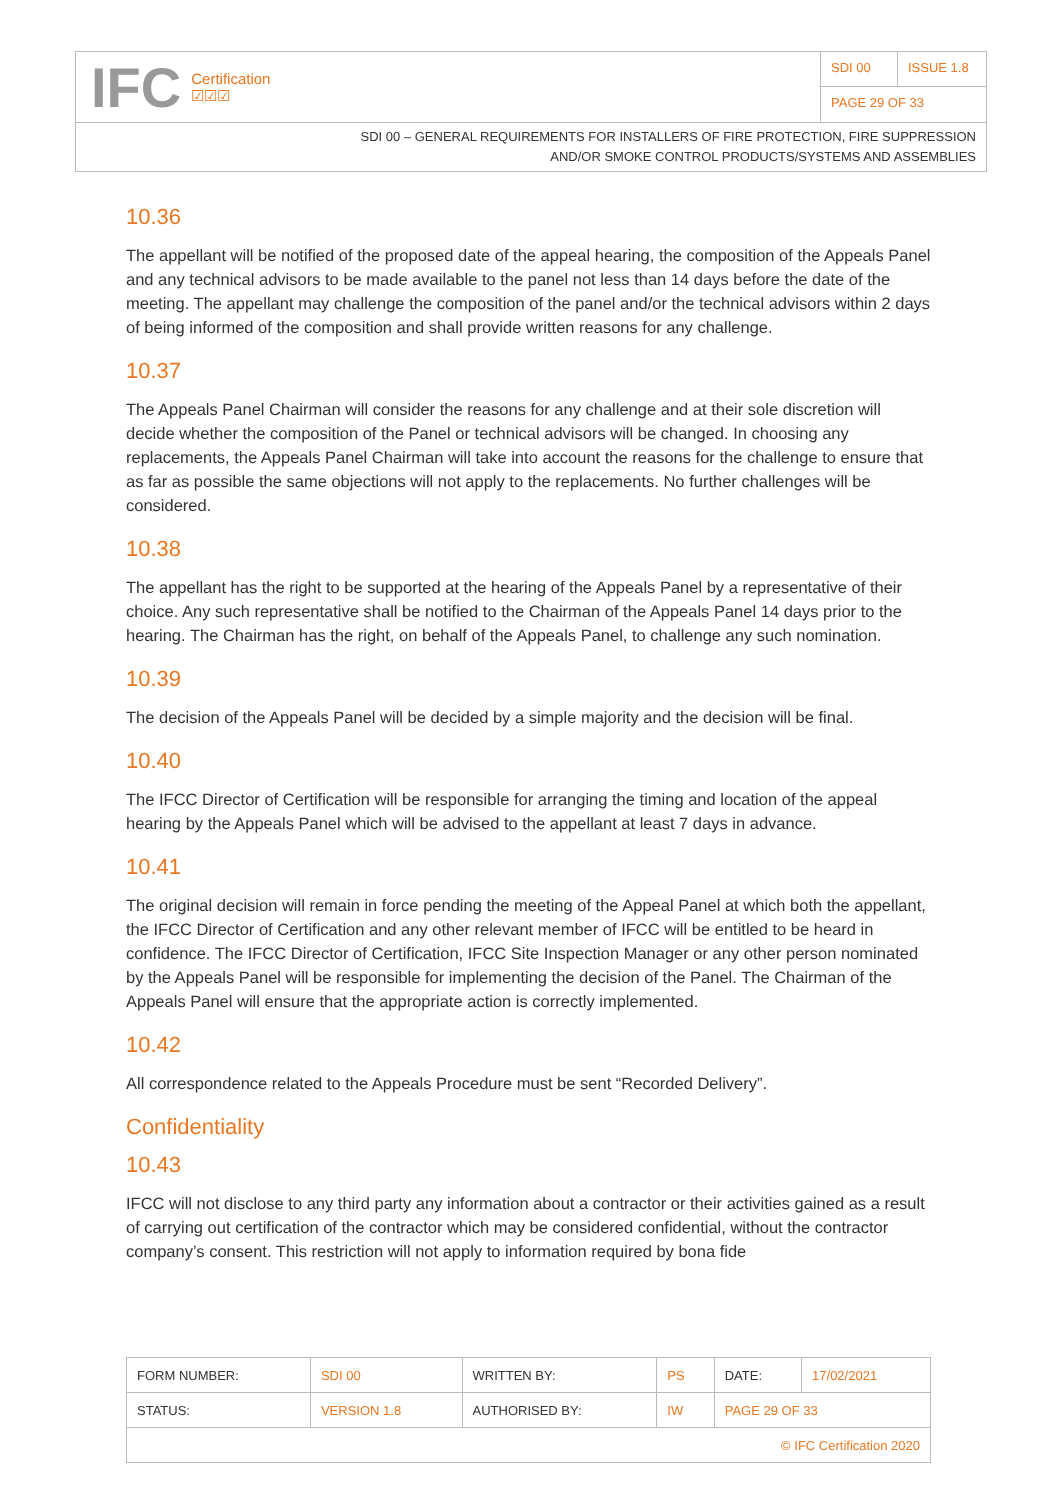IFC Certification
☑☑☑
SDI 00
ISSUE 1.8
PAGE 29 OF 33
SDI 00 – GENERAL REQUIREMENTS FOR INSTALLERS OF FIRE PROTECTION, FIRE SUPPRESSION
AND/OR SMOKE CONTROL PRODUCTS/SYSTEMS AND ASSEMBLIES
10.36
The appellant will be notified of the proposed date of the appeal hearing, the composition of the Appeals Panel and any technical advisors to be made available to the panel not less than 14 days before the date of the meeting. The appellant may challenge the composition of the panel and/or the technical advisors within 2 days of being informed of the composition and shall provide written reasons for any challenge.
10.37
The Appeals Panel Chairman will consider the reasons for any challenge and at their sole discretion will decide whether the composition of the Panel or technical advisors will be changed. In choosing any replacements, the Appeals Panel Chairman will take into account the reasons for the challenge to ensure that as far as possible the same objections will not apply to the replacements. No further challenges will be considered.
10.38
The appellant has the right to be supported at the hearing of the Appeals Panel by a representative of their choice. Any such representative shall be notified to the Chairman of the Appeals Panel 14 days prior to the hearing. The Chairman has the right, on behalf of the Appeals Panel, to challenge any such nomination.
10.39
The decision of the Appeals Panel will be decided by a simple majority and the decision will be final.
10.40
The IFCC Director of Certification will be responsible for arranging the timing and location of the appeal hearing by the Appeals Panel which will be advised to the appellant at least 7 days in advance.
10.41
The original decision will remain in force pending the meeting of the Appeal Panel at which both the appellant, the IFCC Director of Certification and any other relevant member of IFCC will be entitled to be heard in confidence. The IFCC Director of Certification, IFCC Site Inspection Manager or any other person nominated by the Appeals Panel will be responsible for implementing the decision of the Panel. The Chairman of the Appeals Panel will ensure that the appropriate action is correctly implemented.
10.42
All correspondence related to the Appeals Procedure must be sent “Recorded Delivery”.
Confidentiality
10.43
IFCC will not disclose to any third party any information about a contractor or their activities gained as a result of carrying out certification of the contractor which may be considered confidential, without the contractor company’s consent. This restriction will not apply to information required by bona fide
| FORM NUMBER: | SDI 00 | WRITTEN BY: | PS | DATE: | 17/02/2021 |
| STATUS: | VERSION 1.8 | AUTHORISED BY: | IW | PAGE 29 OF 33 | |
| © IFC Certification 2020 | | | | | |